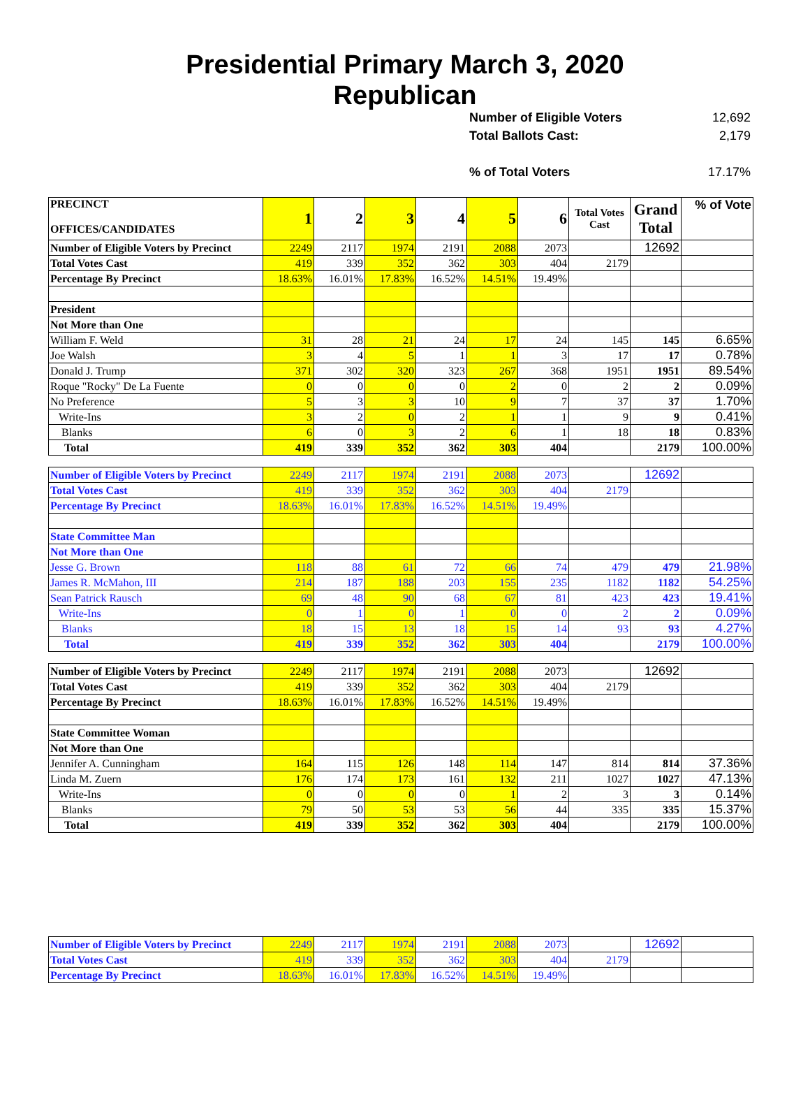Presidential Primary March 3, 2020
Republican
Number of Eligible Voters 12,692
Total Ballots Cast: 2,179
% of Total Voters 17.17%
| PRECINCT OFFICES/CANDIDATES | 1 | 2 | 3 | 4 | 5 | 6 | Total Votes Cast | Grand Total | % of Vote |
| Number of Eligible Voters by Precinct | 2249 | 2117 | 1974 | 2191 | 2088 | 2073 | | 12692 | |
| Total Votes Cast | 419 | 339 | 352 | 362 | 303 | 404 | 2179 | | |
| Percentage By Precinct | 18.63% | 16.01% | 17.83% | 16.52% | 14.51% | 19.49% | | | |
| President | | | | | | | | | |
| Not More than One | | | | | | | | | |
| William F. Weld | 31 | 28 | 21 | 24 | 17 | 24 | 145 | 145 | 6.65% |
| Joe Walsh | 3 | 4 | 5 | 1 | 1 | 3 | 17 | 17 | 0.78% |
| Donald J. Trump | 371 | 302 | 320 | 323 | 267 | 368 | 1951 | 1951 | 89.54% |
| Roque "Rocky" De La Fuente | 0 | 0 | 0 | 0 | 2 | 0 | 2 | 2 | 0.09% |
| No Preference | 5 | 3 | 3 | 10 | 9 | 7 | 37 | 37 | 1.70% |
| Write-Ins | 3 | 2 | 0 | 2 | 1 | 1 | 9 | 9 | 0.41% |
| Blanks | 6 | 0 | 3 | 2 | 6 | 1 | 18 | 18 | 0.83% |
| Total | 419 | 339 | 352 | 362 | 303 | 404 | | 2179 | 100.00% |
| Number of Eligible Voters by Precinct | 2249 | 2117 | 1974 | 2191 | 2088 | 2073 | | 12692 | |
| Total Votes Cast | 419 | 339 | 352 | 362 | 303 | 404 | 2179 | | |
| Percentage By Precinct | 18.63% | 16.01% | 17.83% | 16.52% | 14.51% | 19.49% | | | |
| State Committee Man | | | | | | | | | |
| Not More than One | | | | | | | | | |
| Jesse G. Brown | 118 | 88 | 61 | 72 | 66 | 74 | 479 | 479 | 21.98% |
| James R. McMahon, III | 214 | 187 | 188 | 203 | 155 | 235 | 1182 | 1182 | 54.25% |
| Sean Patrick Rausch | 69 | 48 | 90 | 68 | 67 | 81 | 423 | 423 | 19.41% |
| Write-Ins | 0 | 1 | 0 | 1 | 0 | 0 | 2 | 2 | 0.09% |
| Blanks | 18 | 15 | 13 | 18 | 15 | 14 | 93 | 93 | 4.27% |
| Total | 419 | 339 | 352 | 362 | 303 | 404 | | 2179 | 100.00% |
| Number of Eligible Voters by Precinct | 2249 | 2117 | 1974 | 2191 | 2088 | 2073 | | 12692 | |
| Total Votes Cast | 419 | 339 | 352 | 362 | 303 | 404 | 2179 | | |
| Percentage By Precinct | 18.63% | 16.01% | 17.83% | 16.52% | 14.51% | 19.49% | | | |
| State Committee Woman | | | | | | | | | |
| Not More than One | | | | | | | | | |
| Jennifer A. Cunningham | 164 | 115 | 126 | 148 | 114 | 147 | 814 | 814 | 37.36% |
| Linda M. Zuern | 176 | 174 | 173 | 161 | 132 | 211 | 1027 | 1027 | 47.13% |
| Write-Ins | 0 | 0 | 0 | 0 | 1 | 2 | 3 | 3 | 0.14% |
| Blanks | 79 | 50 | 53 | 53 | 56 | 44 | 335 | 335 | 15.37% |
| Total | 419 | 339 | 352 | 362 | 303 | 404 | | 2179 | 100.00% |
| Number of Eligible Voters by Precinct | 2249 | 2117 | 1974 | 2191 | 2088 | 2073 | | 12692 | |
| Total Votes Cast | 419 | 339 | 352 | 362 | 303 | 404 | 2179 | | |
| Percentage By Precinct | 18.63% | 16.01% | 17.83% | 16.52% | 14.51% | 19.49% | | | |